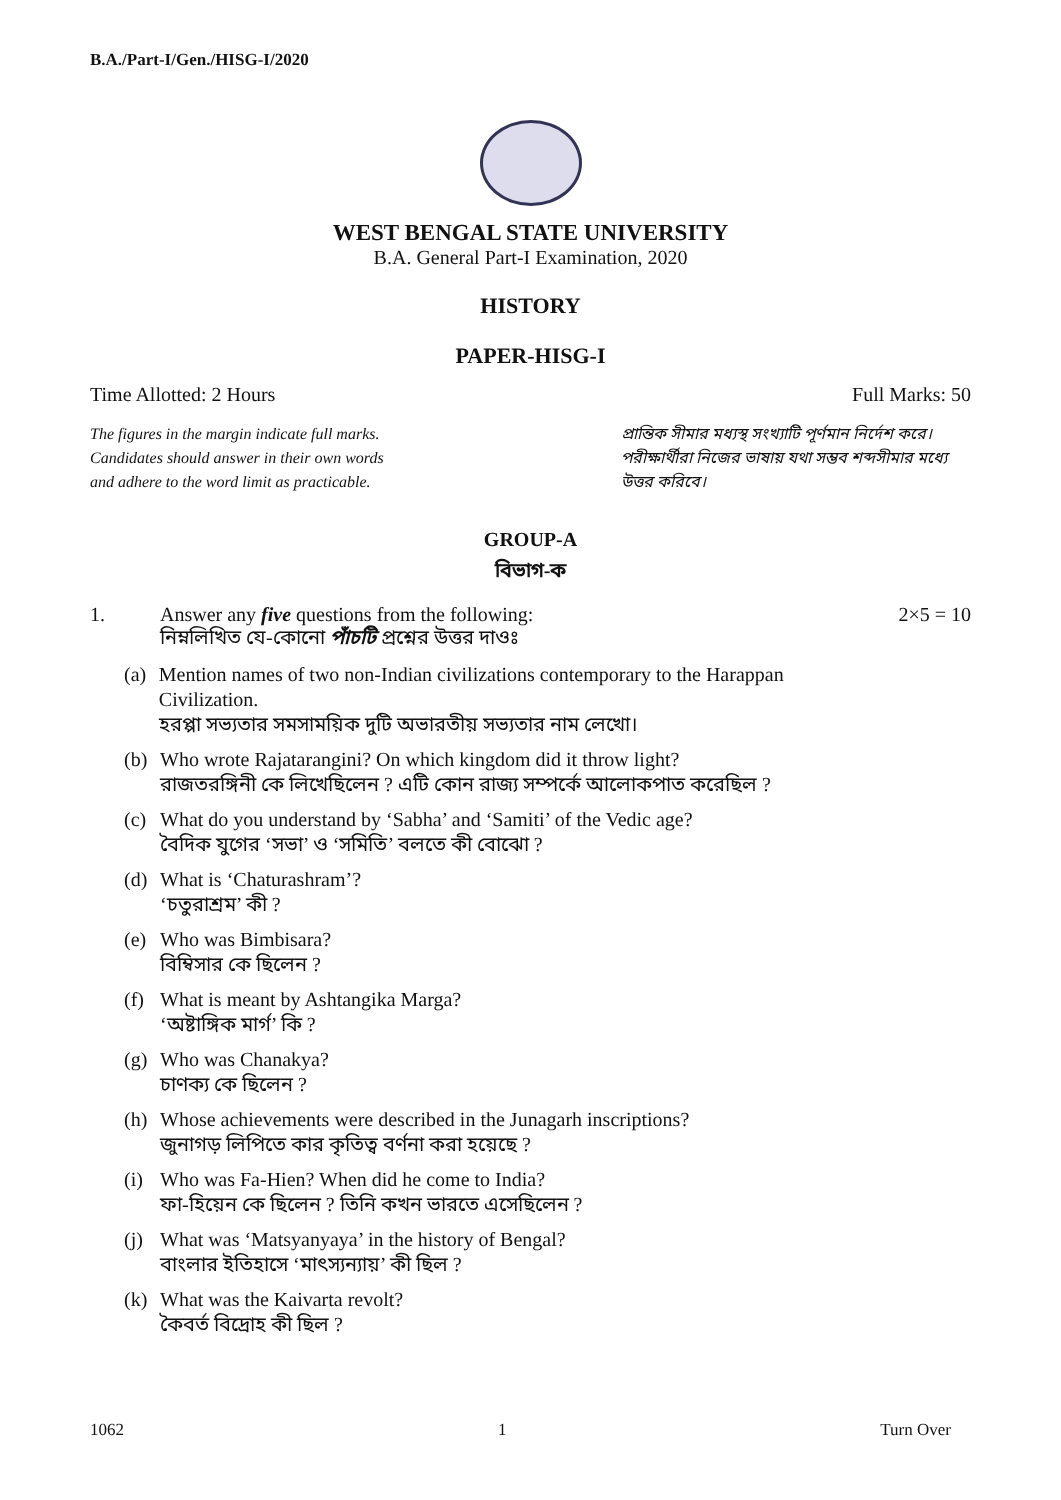B.A./Part-I/Gen./HISG-I/2020
WEST BENGAL STATE UNIVERSITY
B.A. General Part-I Examination, 2020
HISTORY
PAPER-HISG-I
Time Allotted: 2 Hours Full Marks: 50
The figures in the margin indicate full marks.
Candidates should answer in their own words
and adhere to the word limit as practicable.
প্রান্তিক সীমার মধ্যস্থ সংখ্যাটি পূর্ণমান নির্দেশ করে। পরীক্ষার্থীরা নিজের ভাষায় যথা সম্ভব শব্দসীমার মধ্যে উত্তর করিবে।
GROUP-A
বিভাগ-ক
1. Answer any five questions from the following:
নিম্নলিখিত যে-কোনো পাঁচটি প্রশ্নের উত্তর দাওঃ
2×5 = 10
(a) Mention names of two non-Indian civilizations contemporary to the Harappan Civilization.
হরপ্পা সভ্যতার সমসাময়িক দুটি অভারতীয় সভ্যতার নাম লেখো।
(b) Who wrote Rajatarangini? On which kingdom did it throw light?
রাজতরঙ্গিনী কে লিখেছিলেন ? এটি কোন রাজ্য সম্পর্কে আলোকপাত করেছিল ?
(c) What do you understand by ‘Sabha’ and ‘Samiti’ of the Vedic age?
বৈদিক যুগের ‘সভা’ ও ‘সমিতি’ বলতে কী বোঝো ?
(d) What is ‘Chaturashram’?
‘চতুরাশ্রম’ কী ?
(e) Who was Bimbisara?
বিম্বিসার কে ছিলেন ?
(f) What is meant by Ashtangika Marga?
‘অষ্টাঙ্গিক মার্গ’ কি ?
(g) Who was Chanakya?
চাণক্য কে ছিলেন ?
(h) Whose achievements were described in the Junagarh inscriptions?
জুনাগড় লিপিতে কার কৃতিত্ব বর্ণনা করা হয়েছে ?
(i) Who was Fa-Hien? When did he come to India?
ফা-হিয়েন কে ছিলেন ? তিনি কখন ভারতে এসেছিলেন ?
(j) What was ‘Matsyanyaya’ in the history of Bengal?
বাংলার ইতিহাসে ‘মাৎস্যন্যায়’ কী ছিল ?
(k) What was the Kaivarta revolt?
কৈবর্ত বিদ্রোহ কী ছিল ?
1062 1 Turn Over